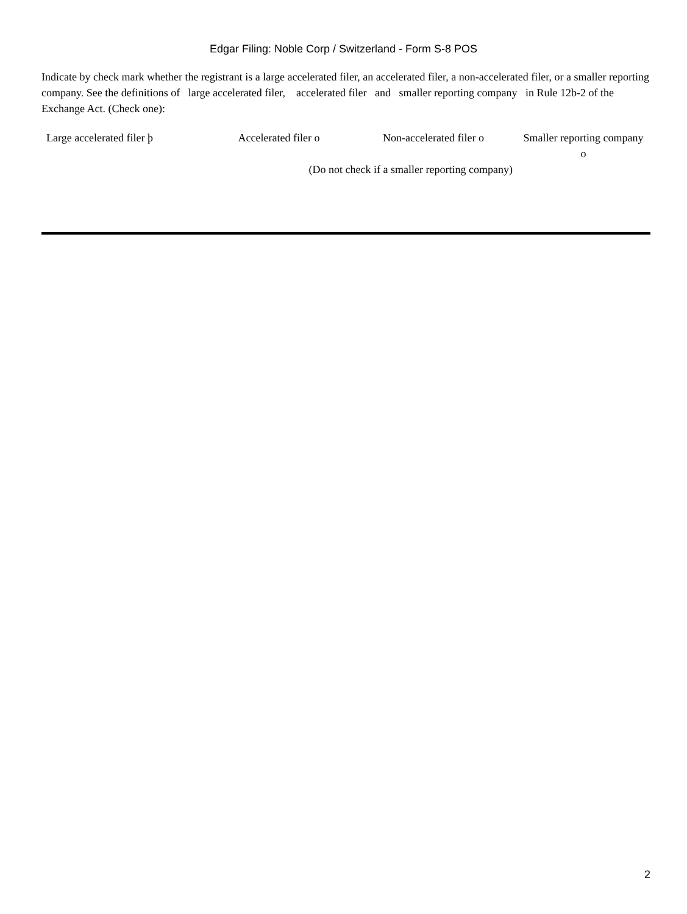Edgar Filing: Noble Corp / Switzerland - Form S-8 POS
Indicate by check mark whether the registrant is a large accelerated filer, an accelerated filer, a non-accelerated filer, or a smaller reporting company. See the definitions of large accelerated filer, accelerated filer and smaller reporting company in Rule 12b-2 of the Exchange Act. (Check one):
| Large accelerated filer þ | Accelerated filer o | Non-accelerated filer o | Smaller reporting company o |
| | (Do not check if a smaller reporting company) | | |
2